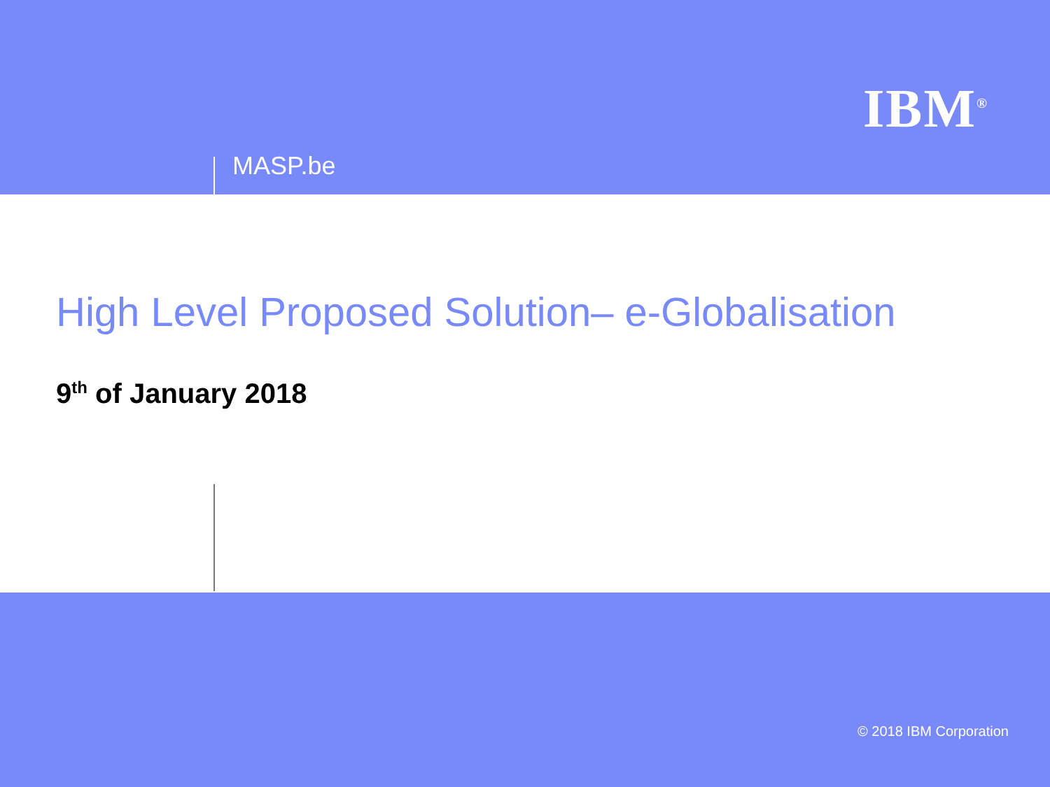IBM<sup>®</sup>
MASP.be
High Level Proposed Solution– e-Globalisation
9<sup>th</sup> of January 2018
© 2018 IBM Corporation